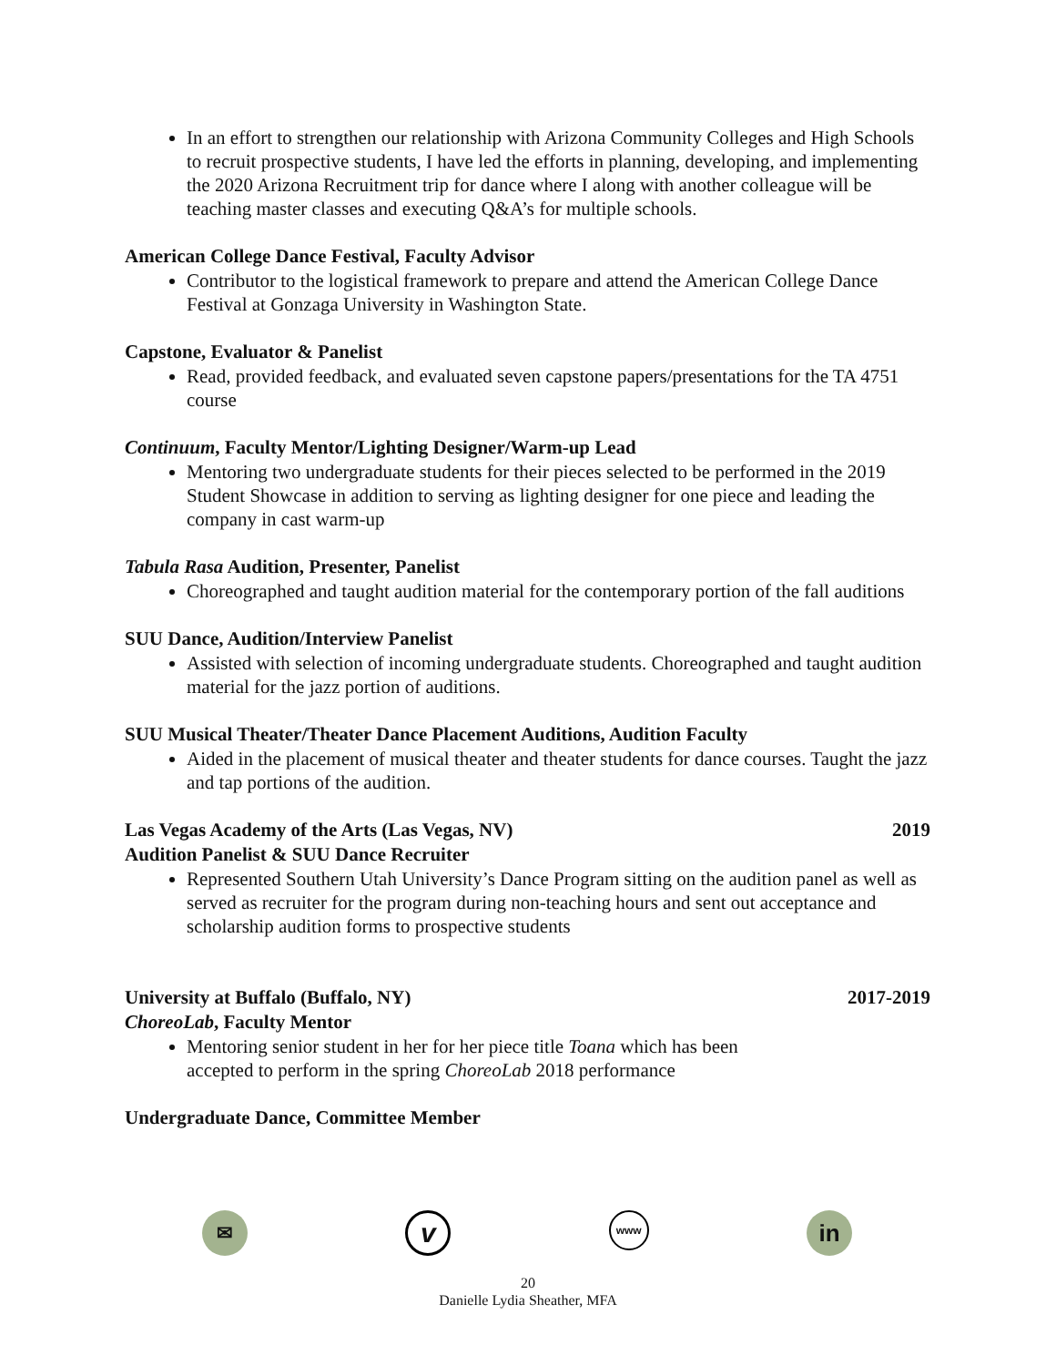In an effort to strengthen our relationship with Arizona Community Colleges and High Schools to recruit prospective students, I have led the efforts in planning, developing, and implementing the 2020 Arizona Recruitment trip for dance where I along with another colleague will be teaching master classes and executing Q&A’s for multiple schools.
American College Dance Festival, Faculty Advisor
Contributor to the logistical framework to prepare and attend the American College Dance Festival at Gonzaga University in Washington State.
Capstone, Evaluator & Panelist
Read, provided feedback, and evaluated seven capstone papers/presentations for the TA 4751 course
Continuum, Faculty Mentor/Lighting Designer/Warm-up Lead
Mentoring two undergraduate students for their pieces selected to be performed in the 2019 Student Showcase in addition to serving as lighting designer for one piece and leading the company in cast warm-up
Tabula Rasa Audition, Presenter, Panelist
Choreographed and taught audition material for the contemporary portion of the fall auditions
SUU Dance, Audition/Interview Panelist
Assisted with selection of incoming undergraduate students. Choreographed and taught audition material for the jazz portion of auditions.
SUU Musical Theater/Theater Dance Placement Auditions, Audition Faculty
Aided in the placement of musical theater and theater students for dance courses. Taught the jazz and tap portions of the audition.
Las Vegas Academy of the Arts (Las Vegas, NV) 2019
Audition Panelist & SUU Dance Recruiter
Represented Southern Utah University’s Dance Program sitting on the audition panel as well as served as recruiter for the program during non-teaching hours and sent out acceptance and scholarship audition forms to prospective students
University at Buffalo (Buffalo, NY) 2017-2019
ChoreoLab, Faculty Mentor
Mentoring senior student in her for her piece title Toana which has been
accepted to perform in the spring ChoreoLab 2018 performance
Undergraduate Dance, Committee Member
✉
v
www
in
20
Danielle Lydia Sheather, MFA